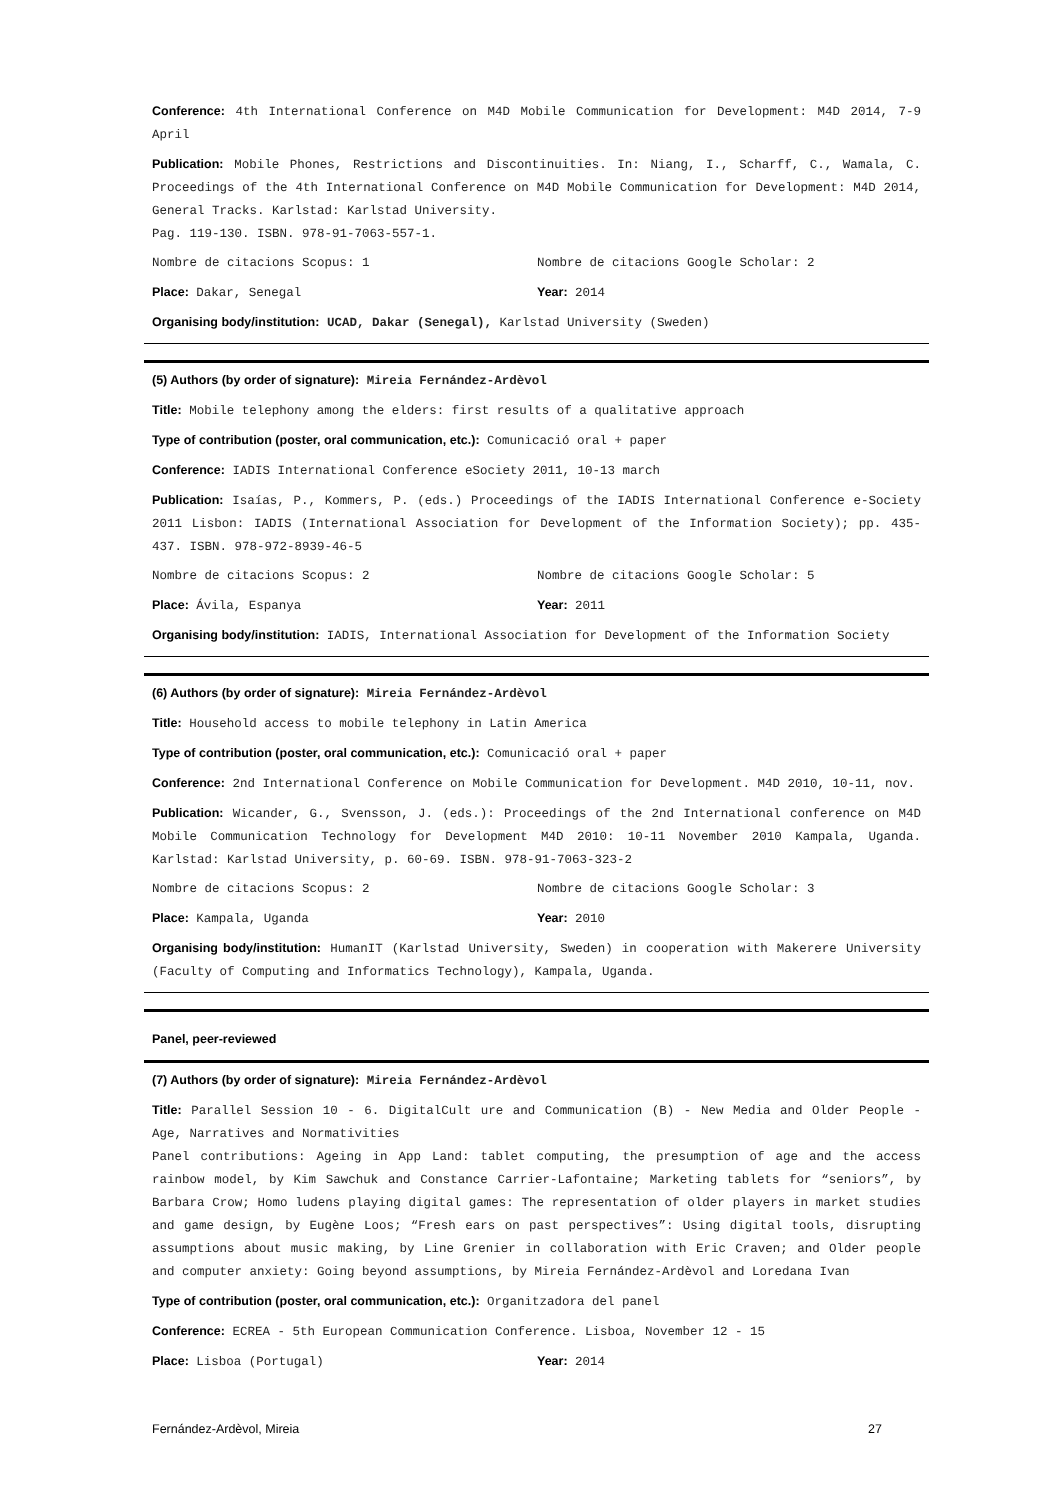Conference: 4th International Conference on M4D Mobile Communication for Development: M4D 2014, 7-9 April
Publication: Mobile Phones, Restrictions and Discontinuities. In: Niang, I., Scharff, C., Wamala, C. Proceedings of the 4th International Conference on M4D Mobile Communication for Development: M4D 2014, General Tracks. Karlstad: Karlstad University.
Pag. 119-130. ISBN. 978-91-7063-557-1.
Nombre de citacions Scopus: 1 Nombre de citacions Google Scholar: 2
Place: Dakar, Senegal Year: 2014
Organising body/institution: UCAD, Dakar (Senegal), Karlstad University (Sweden)
(5) Authors (by order of signature): Mireia Fernández-Ardèvol
Title: Mobile telephony among the elders: first results of a qualitative approach
Type of contribution (poster, oral communication, etc.): Comunicació oral + paper
Conference: IADIS International Conference eSociety 2011, 10-13 march
Publication: Isaías, P., Kommers, P. (eds.) Proceedings of the IADIS International Conference e-Society 2011 Lisbon: IADIS (International Association for Development of the Information Society); pp. 435-437. ISBN. 978-972-8939-46-5
Nombre de citacions Scopus: 2 Nombre de citacions Google Scholar: 5
Place: Ávila, Espanya Year: 2011
Organising body/institution: IADIS, International Association for Development of the Information Society
(6) Authors (by order of signature): Mireia Fernández-Ardèvol
Title: Household access to mobile telephony in Latin America
Type of contribution (poster, oral communication, etc.): Comunicació oral + paper
Conference: 2nd International Conference on Mobile Communication for Development. M4D 2010, 10-11, nov.
Publication: Wicander, G., Svensson, J. (eds.): Proceedings of the 2nd International conference on M4D Mobile Communication Technology for Development M4D 2010: 10-11 November 2010 Kampala, Uganda. Karlstad: Karlstad University, p. 60-69. ISBN. 978-91-7063-323-2
Nombre de citacions Scopus: 2 Nombre de citacions Google Scholar: 3
Place: Kampala, Uganda Year: 2010
Organising body/institution: HumanIT (Karlstad University, Sweden) in cooperation with Makerere University (Faculty of Computing and Informatics Technology), Kampala, Uganda.
Panel, peer-reviewed
(7) Authors (by order of signature): Mireia Fernández-Ardèvol
Title: Parallel Session 10 - 6. DigitalCult ure and Communication (B) - New Media and Older People - Age, Narratives and Normativities
Panel contributions: Ageing in App Land: tablet computing, the presumption of age and the access rainbow model, by Kim Sawchuk and Constance Carrier-Lafontaine; Marketing tablets for “seniors”, by Barbara Crow; Homo ludens playing digital games: The representation of older players in market studies and game design, by Eugène Loos; “Fresh ears on past perspectives”: Using digital tools, disrupting assumptions about music making, by Line Grenier in collaboration with Eric Craven; and Older people and computer anxiety: Going beyond assumptions, by Mireia Fernández-Ardèvol and Loredana Ivan
Type of contribution (poster, oral communication, etc.): Organitzadora del panel
Conference: ECREA - 5th European Communication Conference. Lisboa, November 12 - 15
Place: Lisboa (Portugal) Year: 2014
Fernández-Ardèvol, Mireia 27